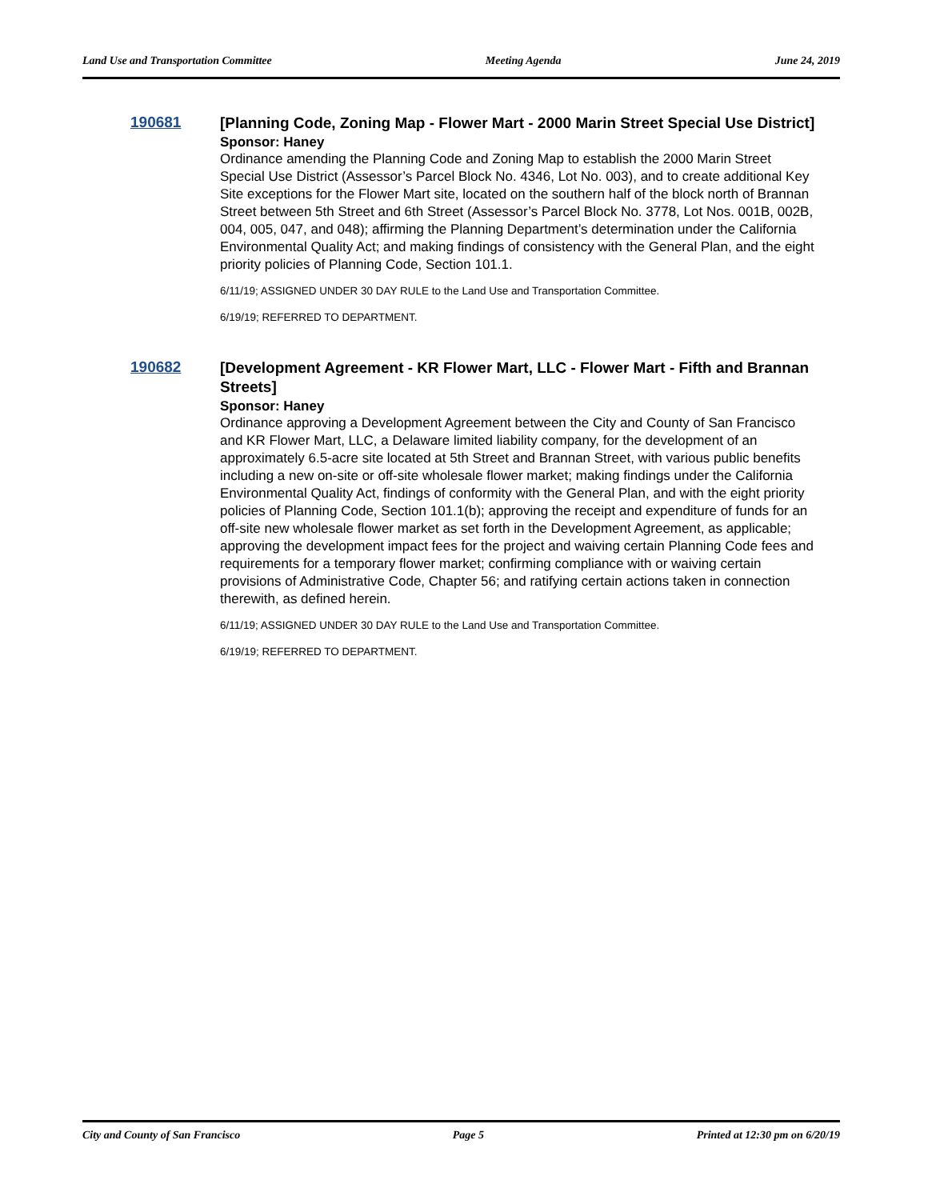Land Use and Transportation Committee Meeting Agenda June 24, 2019
190681
[Planning Code, Zoning Map - Flower Mart - 2000 Marin Street Special Use District]
Sponsor: Haney
Ordinance amending the Planning Code and Zoning Map to establish the 2000 Marin Street Special Use District (Assessor’s Parcel Block No. 4346, Lot No. 003), and to create additional Key Site exceptions for the Flower Mart site, located on the southern half of the block north of Brannan Street between 5th Street and 6th Street (Assessor’s Parcel Block No. 3778, Lot Nos. 001B, 002B, 004, 005, 047, and 048); affirming the Planning Department’s determination under the California Environmental Quality Act; and making findings of consistency with the General Plan, and the eight priority policies of Planning Code, Section 101.1.
6/11/19; ASSIGNED UNDER 30 DAY RULE to the Land Use and Transportation Committee.
6/19/19; REFERRED TO DEPARTMENT.
190682
[Development Agreement - KR Flower Mart, LLC - Flower Mart - Fifth and Brannan Streets]
Sponsor: Haney
Ordinance approving a Development Agreement between the City and County of San Francisco and KR Flower Mart, LLC, a Delaware limited liability company, for the development of an approximately 6.5-acre site located at 5th Street and Brannan Street, with various public benefits including a new on-site or off-site wholesale flower market; making findings under the California Environmental Quality Act, findings of conformity with the General Plan, and with the eight priority policies of Planning Code, Section 101.1(b); approving the receipt and expenditure of funds for an off-site new wholesale flower market as set forth in the Development Agreement, as applicable; approving the development impact fees for the project and waiving certain Planning Code fees and requirements for a temporary flower market; confirming compliance with or waiving certain provisions of Administrative Code, Chapter 56; and ratifying certain actions taken in connection therewith, as defined herein.
6/11/19; ASSIGNED UNDER 30 DAY RULE to the Land Use and Transportation Committee.
6/19/19; REFERRED TO DEPARTMENT.
City and County of San Francisco Page 5 Printed at 12:30 pm on 6/20/19